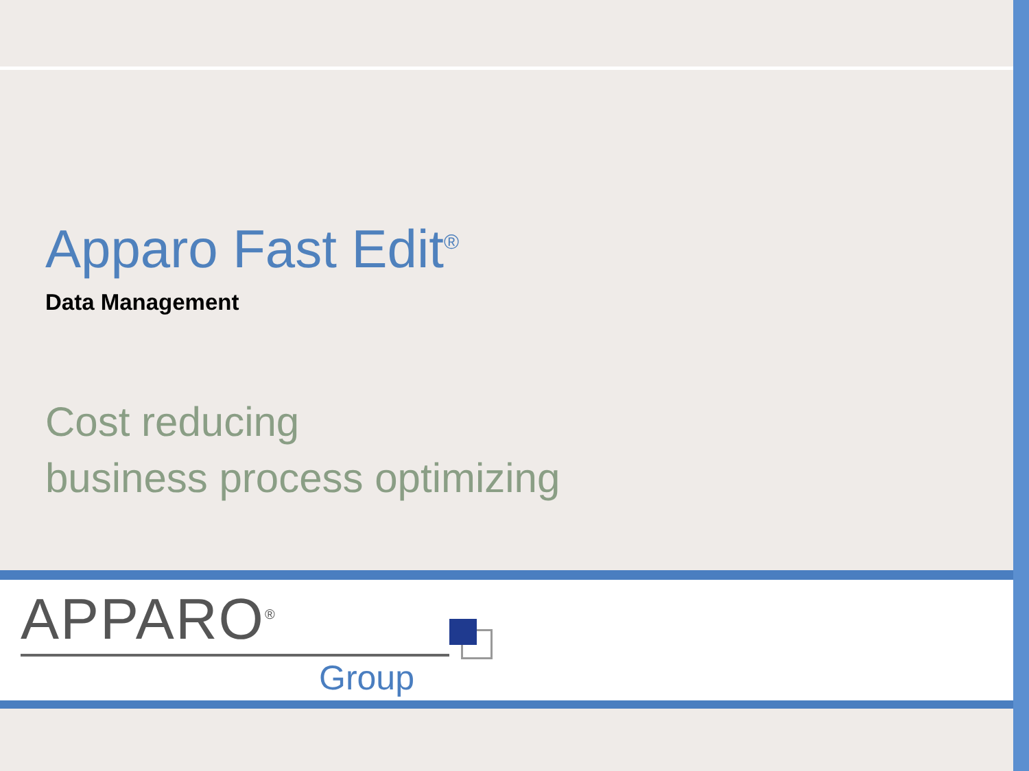Apparo Fast Edit<sup>®</sup>
Data Management
Cost reducing
business process optimizing
APPARO<sup>®</sup>
Group